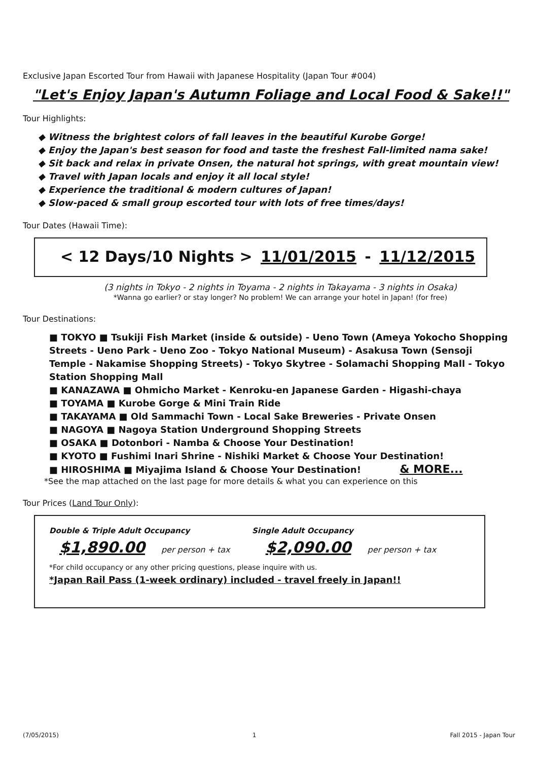Exclusive Japan Escorted Tour from Hawaii with Japanese Hospitality (Japan Tour #004)
"Let's Enjoy Japan's Autumn Foliage and Local Food & Sake!!"
Tour Highlights:
◆ Witness the brightest colors of fall leaves in the beautiful Kurobe Gorge!
◆ Enjoy the Japan's best season for food and taste the freshest Fall-limited nama sake!
◆ Sit back and relax in private Onsen, the natural hot springs, with great mountain view!
◆ Travel with Japan locals and enjoy it all local style!
◆ Experience the traditional & modern cultures of Japan!
◆ Slow-paced & small group escorted tour with lots of free times/days!
Tour Dates (Hawaii Time):
< 12 Days/10 Nights > 11/01/2015 - 11/12/2015
(3 nights in Tokyo - 2 nights in Toyama - 2 nights in Takayama - 3 nights in Osaka)
*Wanna go earlier? or stay longer? No problem! We can arrange your hotel in Japan! (for free)
Tour Destinations:
■ TOKYO ■ Tsukiji Fish Market (inside & outside) - Ueno Town (Ameya Yokocho Shopping Streets - Ueno Park - Ueno Zoo - Tokyo National Museum) - Asakusa Town (Sensoji Temple - Nakamise Shopping Streets) - Tokyo Skytree - Solamachi Shopping Mall - Tokyo Station Shopping Mall
■ KANAZAWA ■ Ohmicho Market - Kenroku-en Japanese Garden - Higashi-chaya
■ TOYAMA ■ Kurobe Gorge & Mini Train Ride
■ TAKAYAMA ■ Old Sammachi Town - Local Sake Breweries - Private Onsen
■ NAGOYA ■ Nagoya Station Underground Shopping Streets
■ OSAKA ■ Dotonbori - Namba & Choose Your Destination!
■ KYOTO ■ Fushimi Inari Shrine - Nishiki Market & Choose Your Destination!
■ HIROSHIMA ■ Miyajima Island & Choose Your Destination! & MORE...
*See the map attached on the last page for more details & what you can experience on this
Tour Prices (Land Tour Only):
Double & Triple Adult Occupancy Single Adult Occupancy
$1,890.00 per person + tax $2,090.00 per person + tax
*For child occupancy or any other pricing questions, please inquire with us.
*Japan Rail Pass (1-week ordinary) included - travel freely in Japan!!
(7/05/2015) 1 Fall 2015 - Japan Tour